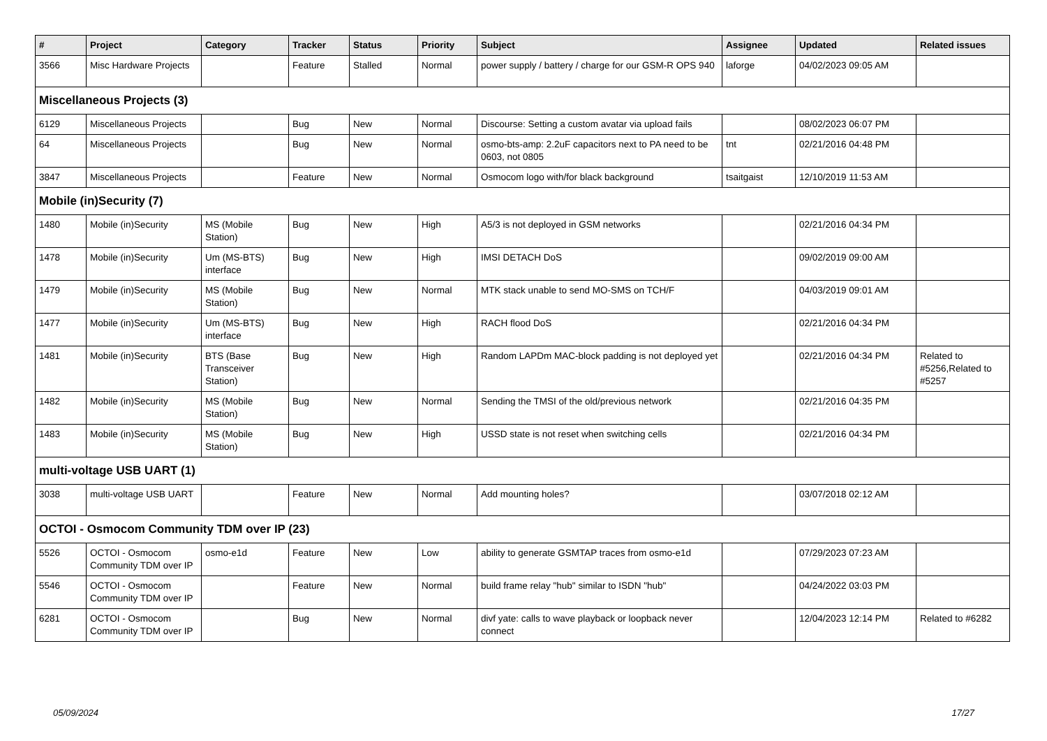| # | Project | Category | Tracker | Status | Priority | Subject | Assignee | Updated | Related issues |
| --- | --- | --- | --- | --- | --- | --- | --- | --- | --- |
| 3566 | Misc Hardware Projects | | Feature | Stalled | Normal | power supply / battery / charge for our GSM-R OPS 940 | laforge | 04/02/2023 09:05 AM | |
| Miscellaneous Projects (3) | | | | | | | | | |
| 6129 | Miscellaneous Projects | | Bug | New | Normal | Discourse: Setting a custom avatar via upload fails | | 08/02/2023 06:07 PM | |
| 64 | Miscellaneous Projects | | Bug | New | Normal | osmo-bts-amp: 2.2uF capacitors next to PA need to be 0603, not 0805 | tnt | 02/21/2016 04:48 PM | |
| 3847 | Miscellaneous Projects | | Feature | New | Normal | Osmocom logo with/for black background | tsaitgaist | 12/10/2019 11:53 AM | |
| Mobile (in)Security (7) | | | | | | | | | |
| 1480 | Mobile (in)Security | MS (Mobile Station) | Bug | New | High | A5/3 is not deployed in GSM networks | | 02/21/2016 04:34 PM | |
| 1478 | Mobile (in)Security | Um (MS-BTS) interface | Bug | New | High | IMSI DETACH DoS | | 09/02/2019 09:00 AM | |
| 1479 | Mobile (in)Security | MS (Mobile Station) | Bug | New | Normal | MTK stack unable to send MO-SMS on TCH/F | | 04/03/2019 09:01 AM | |
| 1477 | Mobile (in)Security | Um (MS-BTS) interface | Bug | New | High | RACH flood DoS | | 02/21/2016 04:34 PM | |
| 1481 | Mobile (in)Security | BTS (Base Transceiver Station) | Bug | New | High | Random LAPDm MAC-block padding is not deployed yet | | 02/21/2016 04:34 PM | Related to #5256,Related to #5257 |
| 1482 | Mobile (in)Security | MS (Mobile Station) | Bug | New | Normal | Sending the TMSI of the old/previous network | | 02/21/2016 04:35 PM | |
| 1483 | Mobile (in)Security | MS (Mobile Station) | Bug | New | High | USSD state is not reset when switching cells | | 02/21/2016 04:34 PM | |
| multi-voltage USB UART (1) | | | | | | | | | |
| 3038 | multi-voltage USB UART | | Feature | New | Normal | Add mounting holes? | | 03/07/2018 02:12 AM | |
| OCTOI - Osmocom Community TDM over IP (23) | | | | | | | | | |
| 5526 | OCTOI - Osmocom Community TDM over IP | osmo-e1d | Feature | New | Low | ability to generate GSMTAP traces from osmo-e1d | | 07/29/2023 07:23 AM | |
| 5546 | OCTOI - Osmocom Community TDM over IP | | Feature | New | Normal | build frame relay "hub" similar to ISDN "hub" | | 04/24/2022 03:03 PM | |
| 6281 | OCTOI - Osmocom Community TDM over IP | | Bug | New | Normal | divf yate: calls to wave playback or loopback never connect | | 12/04/2023 12:14 PM | Related to #6282 |
05/09/2024 17/27